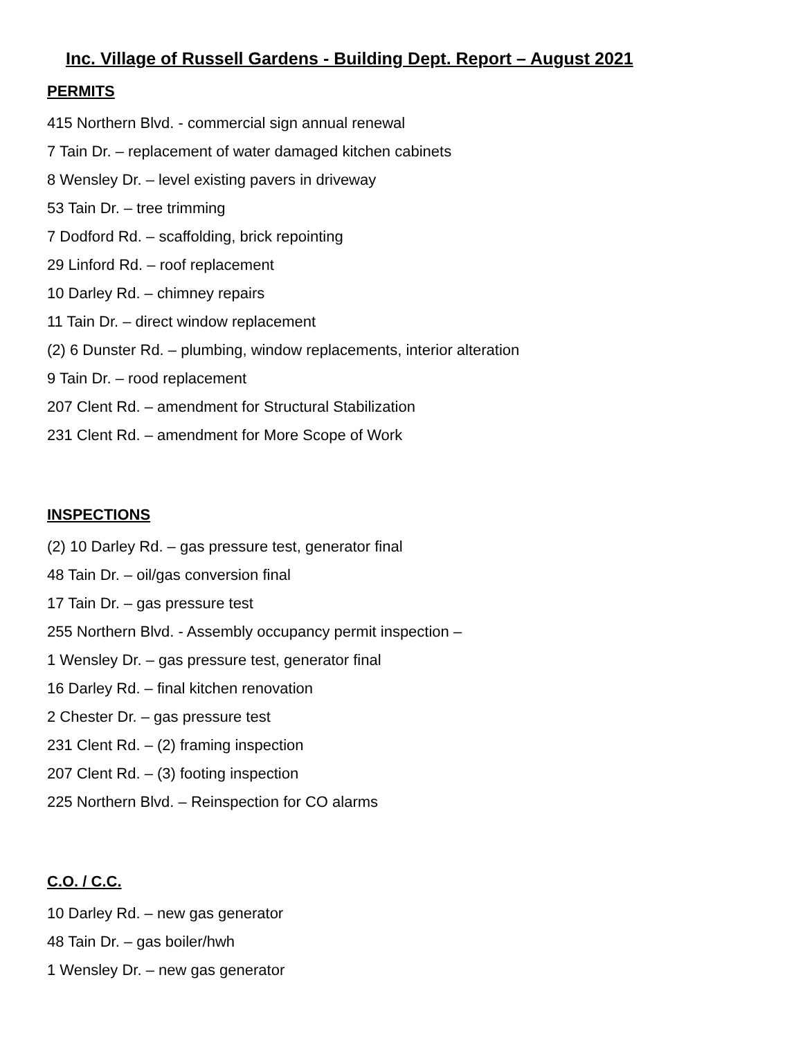Inc. Village of Russell Gardens - Building Dept. Report – August 2021
PERMITS
415 Northern Blvd. - commercial sign annual renewal
7 Tain Dr. – replacement of water damaged kitchen cabinets
8 Wensley Dr. – level existing pavers in driveway
53 Tain Dr. – tree trimming
7 Dodford Rd. – scaffolding, brick repointing
29 Linford Rd. – roof replacement
10 Darley Rd. – chimney repairs
11 Tain Dr. – direct window replacement
(2) 6 Dunster Rd. – plumbing, window replacements, interior alteration
9 Tain Dr. – rood replacement
207 Clent Rd. – amendment for Structural Stabilization
231 Clent Rd. – amendment for More Scope of Work
INSPECTIONS
(2) 10 Darley Rd. – gas pressure test, generator final
48 Tain Dr. – oil/gas conversion final
17 Tain Dr. – gas pressure test
255 Northern Blvd. - Assembly occupancy permit inspection –
1 Wensley Dr. – gas pressure test, generator final
16 Darley Rd. – final kitchen renovation
2 Chester Dr. – gas pressure test
231 Clent Rd. – (2) framing inspection
207 Clent Rd. – (3) footing inspection
225 Northern Blvd. – Reinspection for CO alarms
C.O. / C.C.
10 Darley Rd. – new gas generator
48 Tain Dr. – gas boiler/hwh
1 Wensley Dr. – new gas generator